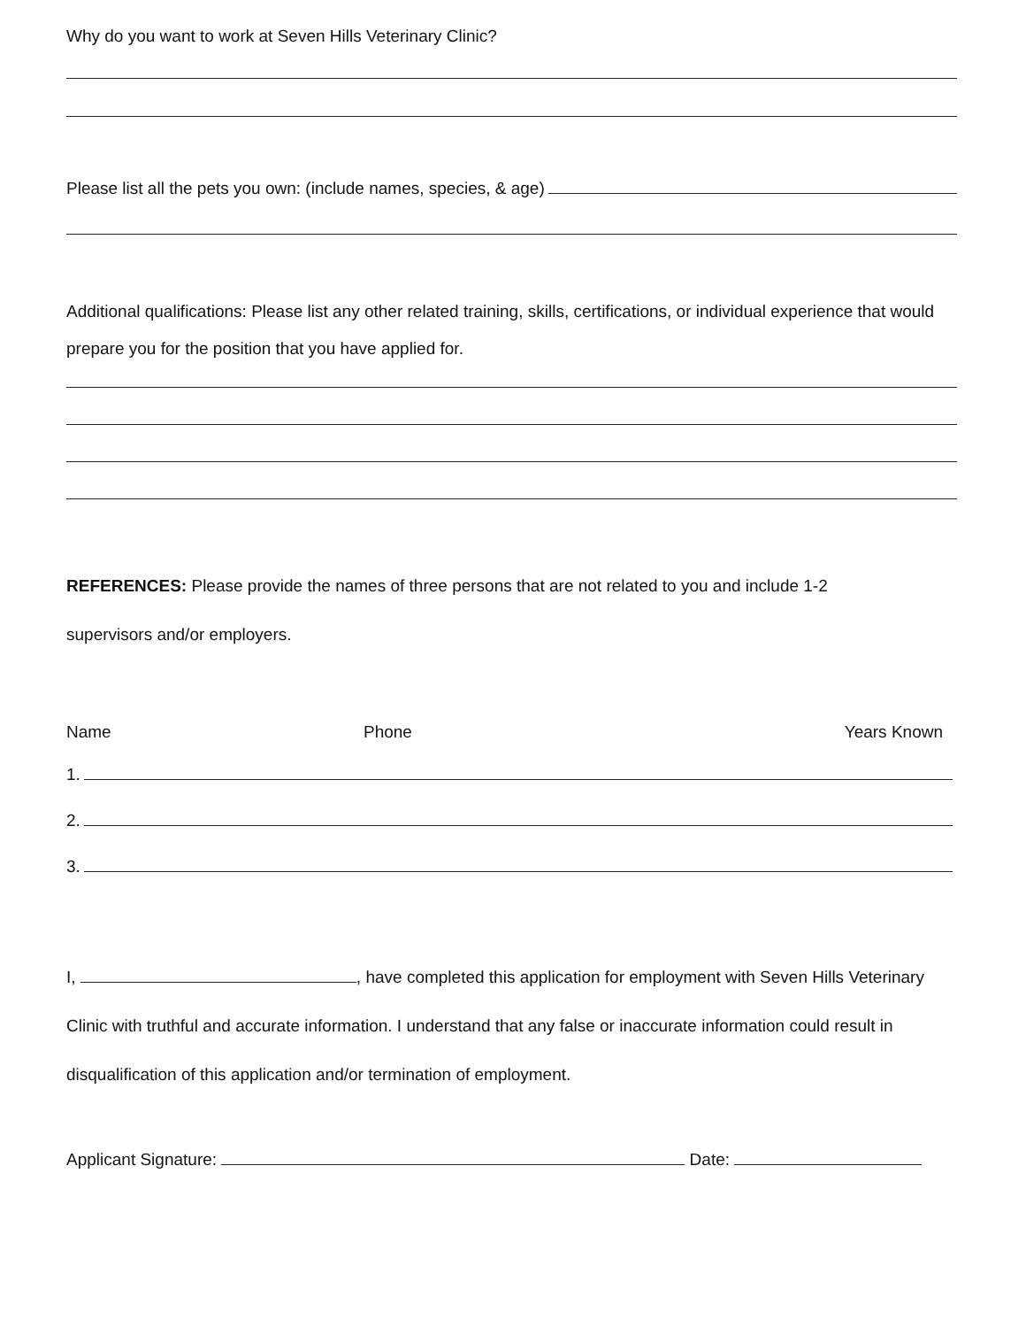Why do you want to work at Seven Hills Veterinary Clinic?
Please list all the pets you own: (include names, species, & age)
Additional qualifications: Please list any other related training, skills, certifications, or individual experience that would prepare you for the position that you have applied for.
REFERENCES: Please provide the names of three persons that are not related to you and include 1-2
supervisors and/or employers.
Name Phone Years Known
1.
2.
3.
I, , have completed this application for employment with Seven Hills Veterinary Clinic with truthful and accurate information. I understand that any false or inaccurate information could result in disqualification of this application and/or termination of employment.
Applicant Signature: Date: